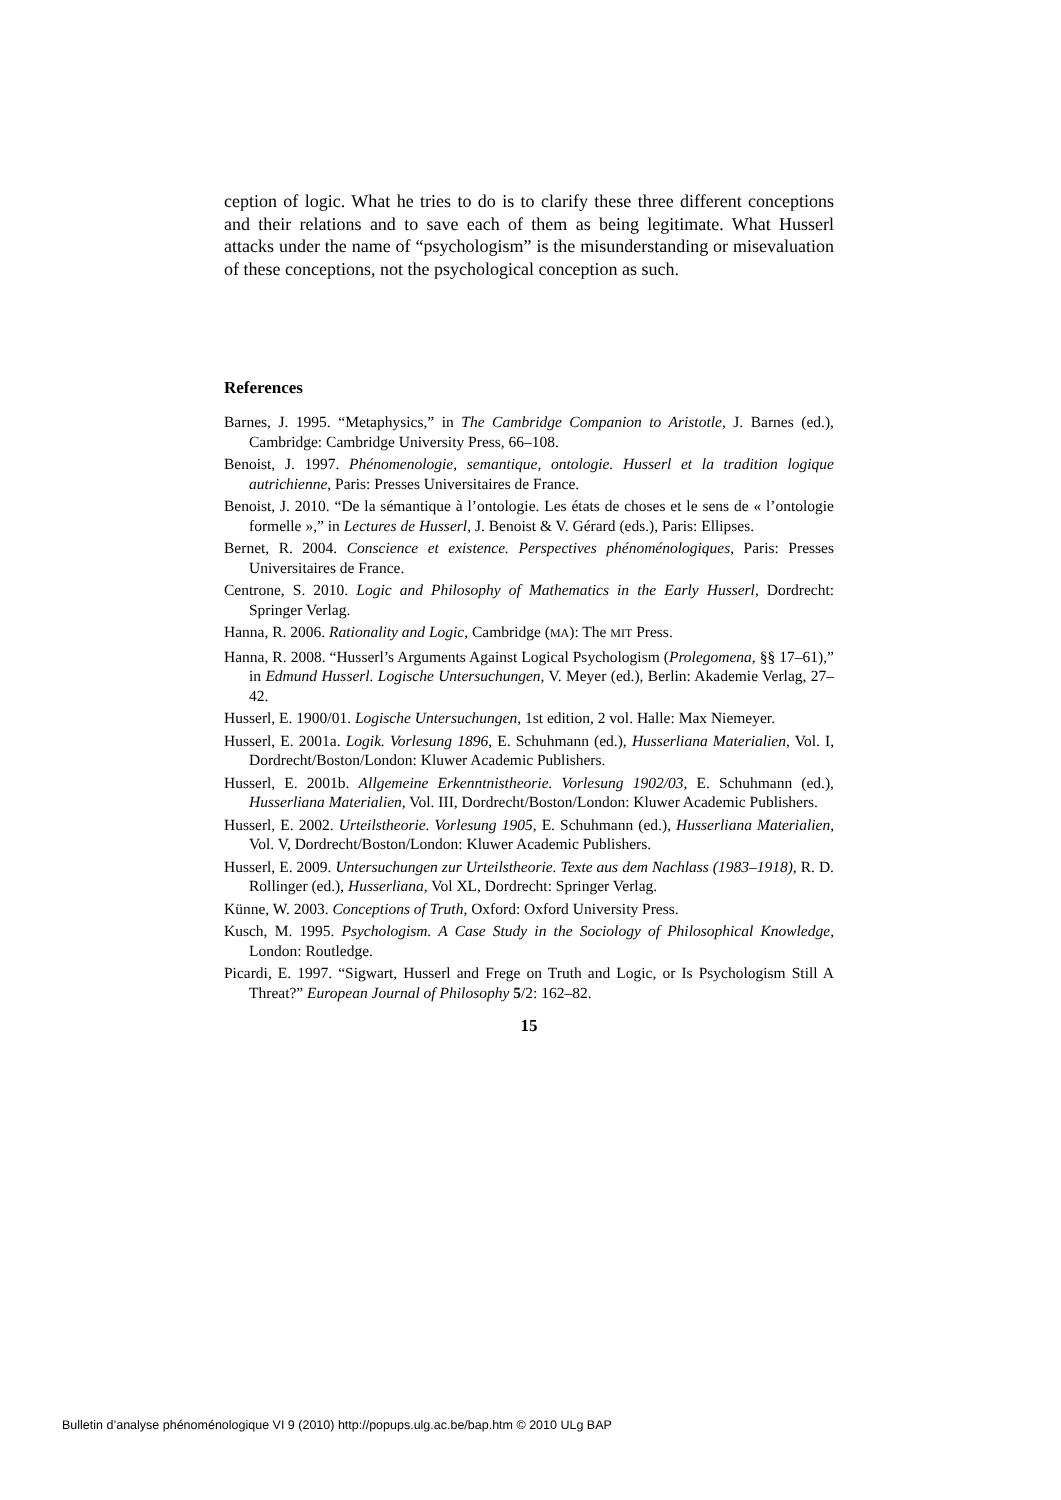ception of logic. What he tries to do is to clarify these three different conceptions and their relations and to save each of them as being legitimate. What Husserl attacks under the name of “psychologism” is the misunderstanding or misevaluation of these conceptions, not the psychological conception as such.
References
Barnes, J. 1995. “Metaphysics,” in The Cambridge Companion to Aristotle, J. Barnes (ed.), Cambridge: Cambridge University Press, 66–108.
Benoist, J. 1997. Phénomenologie, semantique, ontologie. Husserl et la tradition logique autrichienne, Paris: Presses Universitaires de France.
Benoist, J. 2010. “De la sémantique à l’ontologie. Les états de choses et le sens de « l’ontologie formelle »,” in Lectures de Husserl, J. Benoist & V. Gérard (eds.), Paris: Ellipses.
Bernet, R. 2004. Conscience et existence. Perspectives phénoménologiques, Paris: Presses Universitaires de France.
Centrone, S. 2010. Logic and Philosophy of Mathematics in the Early Husserl, Dordrecht: Springer Verlag.
Hanna, R. 2006. Rationality and Logic, Cambridge (MA): The MIT Press.
Hanna, R. 2008. “Husserl’s Arguments Against Logical Psychologism (Prolegomena, §§ 17–61),” in Edmund Husserl. Logische Untersuchungen, V. Meyer (ed.), Berlin: Akademie Verlag, 27–42.
Husserl, E. 1900/01. Logische Untersuchungen, 1st edition, 2 vol. Halle: Max Niemeyer.
Husserl, E. 2001a. Logik. Vorlesung 1896, E. Schuhmann (ed.), Husserliana Materialien, Vol. I, Dordrecht/Boston/London: Kluwer Academic Publishers.
Husserl, E. 2001b. Allgemeine Erkenntnistheorie. Vorlesung 1902/03, E. Schuhmann (ed.), Husserliana Materialien, Vol. III, Dordrecht/Boston/London: Kluwer Academic Publishers.
Husserl, E. 2002. Urteilstheorie. Vorlesung 1905, E. Schuhmann (ed.), Husserliana Materialien, Vol. V, Dordrecht/Boston/London: Kluwer Academic Publishers.
Husserl, E. 2009. Untersuchungen zur Urteilstheorie. Texte aus dem Nachlass (1983–1918), R. D. Rollinger (ed.), Husserliana, Vol XL, Dordrecht: Springer Verlag.
Künne, W. 2003. Conceptions of Truth, Oxford: Oxford University Press.
Kusch, M. 1995. Psychologism. A Case Study in the Sociology of Philosophical Knowledge, London: Routledge.
Picardi, E. 1997. “Sigwart, Husserl and Frege on Truth and Logic, or Is Psychologism Still A Threat?” European Journal of Philosophy 5/2: 162–82.
15
Bulletin d’analyse phénoménologique VI 9 (2010) http://popups.ulg.ac.be/bap.htm © 2010 ULg BAP